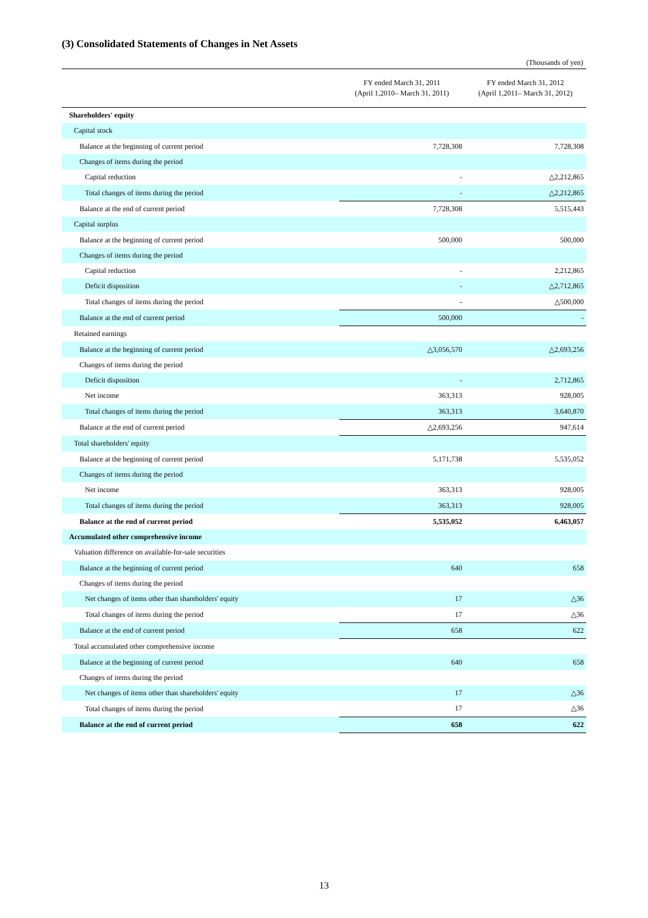(3) Consolidated Statements of Changes in Net Assets
(Thousands of yen)
| | FY ended March 31, 2011 (April 1,2010– March 31, 2011) | FY ended March 31, 2012 (April 1,2011– March 31, 2012) |
| --- | --- | --- |
| Shareholders' equity | | |
| Capital stock | | |
| Balance at the beginning of current period | 7,728,308 | 7,728,308 |
| Changes of items during the period | | |
| Capital reduction | - | △2,212,865 |
| Total changes of items during the period | - | △2,212,865 |
| Balance at the end of current period | 7,728,308 | 5,515,443 |
| Capital surplus | | |
| Balance at the beginning of current period | 500,000 | 500,000 |
| Changes of items during the period | | |
| Capital reduction | - | 2,212,865 |
| Deficit disposition | - | △2,712,865 |
| Total changes of items during the period | - | △500,000 |
| Balance at the end of current period | 500,000 | - |
| Retained earnings | | |
| Balance at the beginning of current period | △3,056,570 | △2,693,256 |
| Changes of items during the period | | |
| Deficit disposition | - | 2,712,865 |
| Net income | 363,313 | 928,005 |
| Total changes of items during the period | 363,313 | 3,640,870 |
| Balance at the end of current period | △2,693,256 | 947,614 |
| Total shareholders' equity | | |
| Balance at the beginning of current period | 5,171,738 | 5,535,052 |
| Changes of items during the period | | |
| Net income | 363,313 | 928,005 |
| Total changes of items during the period | 363,313 | 928,005 |
| Balance at the end of current period | 5,535,052 | 6,463,057 |
| Accumulated other comprehensive income | | |
| Valuation difference on available-for-sale securities | | |
| Balance at the beginning of current period | 640 | 658 |
| Changes of items during the period | | |
| Net changes of items other than shareholders' equity | 17 | △36 |
| Total changes of items during the period | 17 | △36 |
| Balance at the end of current period | 658 | 622 |
| Total accumulated other comprehensive income | | |
| Balance at the beginning of current period | 640 | 658 |
| Changes of items during the period | | |
| Net changes of items other than shareholders' equity | 17 | △36 |
| Total changes of items during the period | 17 | △36 |
| Balance at the end of current period | 658 | 622 |
13